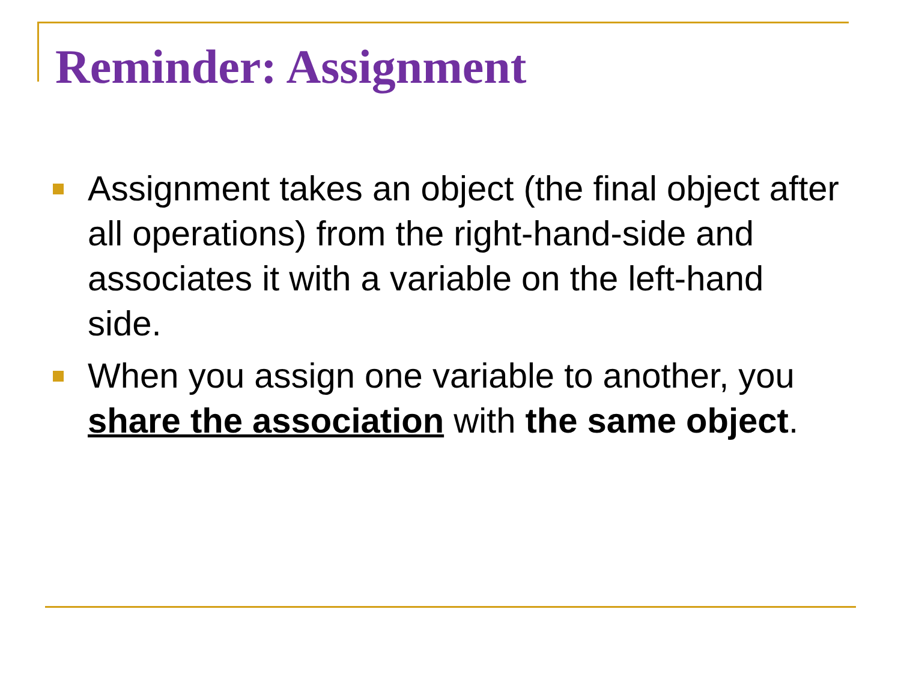Reminder: Assignment
Assignment takes an object (the final object after all operations) from the right-hand-side and associates it with a variable on the left-hand side.
When you assign one variable to another, you share the association with the same object.